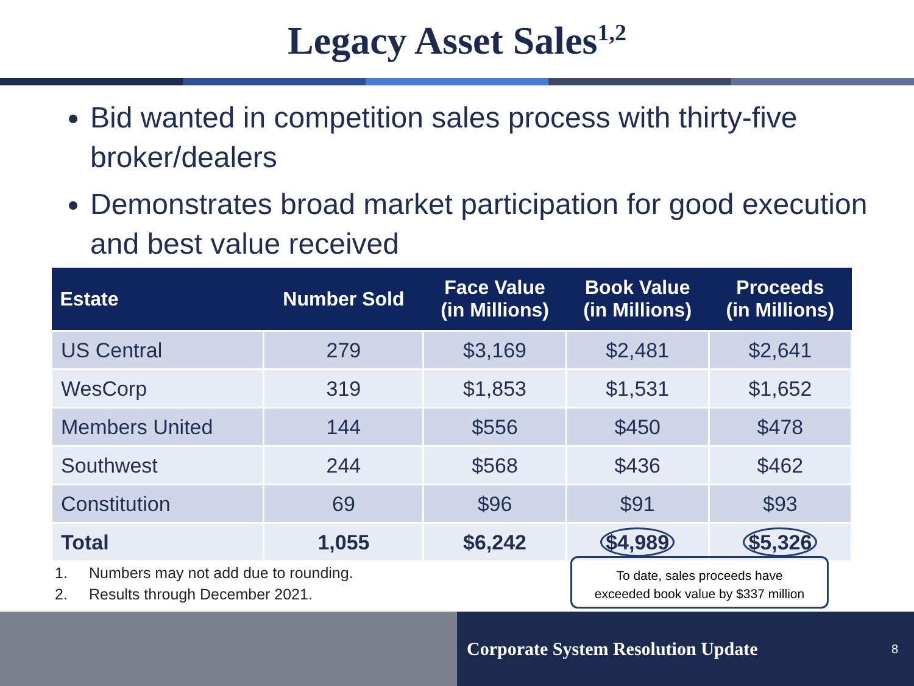Legacy Asset Sales<sup>1,2</sup>
Bid wanted in competition sales process with thirty-five broker/dealers
Demonstrates broad market participation for good execution and best value received
| Estate | Number Sold | Face Value (in Millions) | Book Value (in Millions) | Proceeds (in Millions) |
| --- | --- | --- | --- | --- |
| US Central | 279 | $3,169 | $2,481 | $2,641 |
| WesCorp | 319 | $1,853 | $1,531 | $1,652 |
| Members United | 144 | $556 | $450 | $478 |
| Southwest | 244 | $568 | $436 | $462 |
| Constitution | 69 | $96 | $91 | $93 |
| Total | 1,055 | $6,242 | $4,989 | $5,326 |
1. Numbers may not add due to rounding.
2. Results through December 2021.
To date, sales proceeds have
exceeded book value by $337 million
Corporate System Resolution Update 8